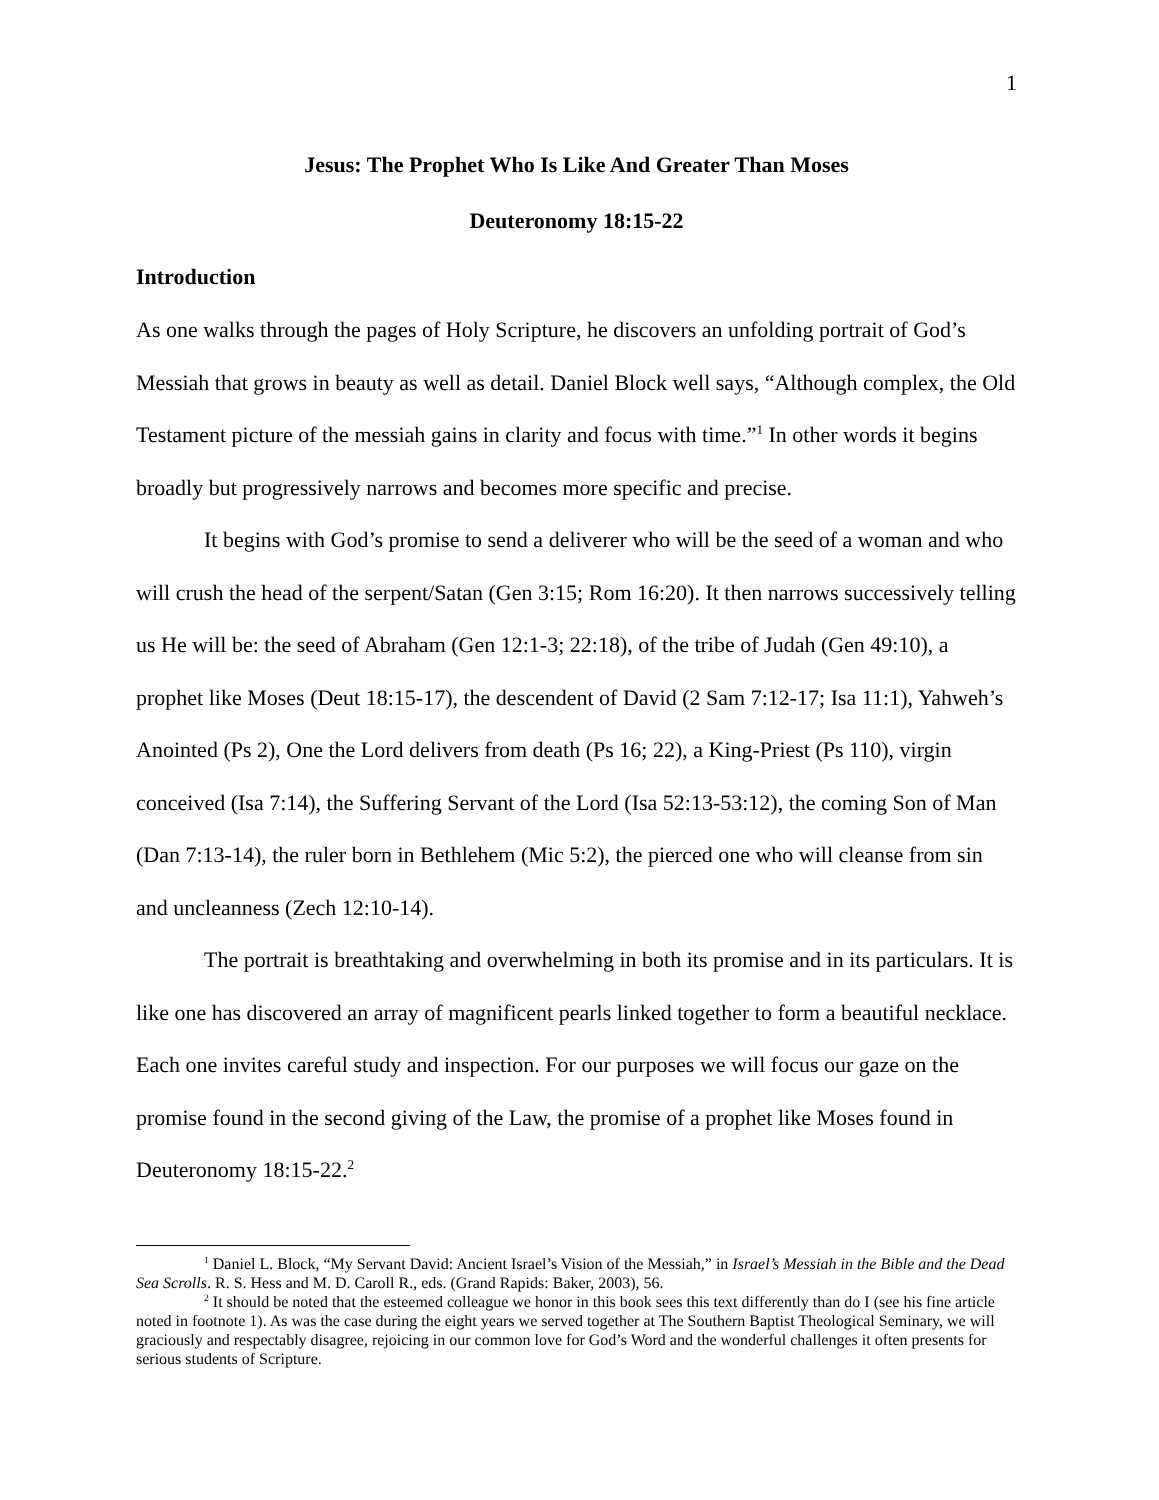1
Jesus: The Prophet Who Is Like And Greater Than Moses
Deuteronomy 18:15-22
Introduction
As one walks through the pages of Holy Scripture, he discovers an unfolding portrait of God’s Messiah that grows in beauty as well as detail. Daniel Block well says, “Although complex, the Old Testament picture of the messiah gains in clarity and focus with time.”<sup>1</sup> In other words it begins broadly but progressively narrows and becomes more specific and precise.
It begins with God’s promise to send a deliverer who will be the seed of a woman and who will crush the head of the serpent/Satan (Gen 3:15; Rom 16:20). It then narrows successively telling us He will be: the seed of Abraham (Gen 12:1-3; 22:18), of the tribe of Judah (Gen 49:10), a prophet like Moses (Deut 18:15-17), the descendent of David (2 Sam 7:12-17; Isa 11:1), Yahweh’s Anointed (Ps 2), One the Lord delivers from death (Ps 16; 22), a King-Priest (Ps 110), virgin conceived (Isa 7:14), the Suffering Servant of the Lord (Isa 52:13-53:12), the coming Son of Man (Dan 7:13-14), the ruler born in Bethlehem (Mic 5:2), the pierced one who will cleanse from sin and uncleanness (Zech 12:10-14).
The portrait is breathtaking and overwhelming in both its promise and in its particulars. It is like one has discovered an array of magnificent pearls linked together to form a beautiful necklace. Each one invites careful study and inspection. For our purposes we will focus our gaze on the promise found in the second giving of the Law, the promise of a prophet like Moses found in Deuteronomy 18:15-22.<sup>2</sup>
<sup>1</sup> Daniel L. Block, “My Servant David: Ancient Israel’s Vision of the Messiah,” in Israel’s Messiah in the Bible and the Dead Sea Scrolls. R. S. Hess and M. D. Caroll R., eds. (Grand Rapids: Baker, 2003), 56.
<sup>2</sup> It should be noted that the esteemed colleague we honor in this book sees this text differently than do I (see his fine article noted in footnote 1). As was the case during the eight years we served together at The Southern Baptist Theological Seminary, we will graciously and respectably disagree, rejoicing in our common love for God’s Word and the wonderful challenges it often presents for serious students of Scripture.